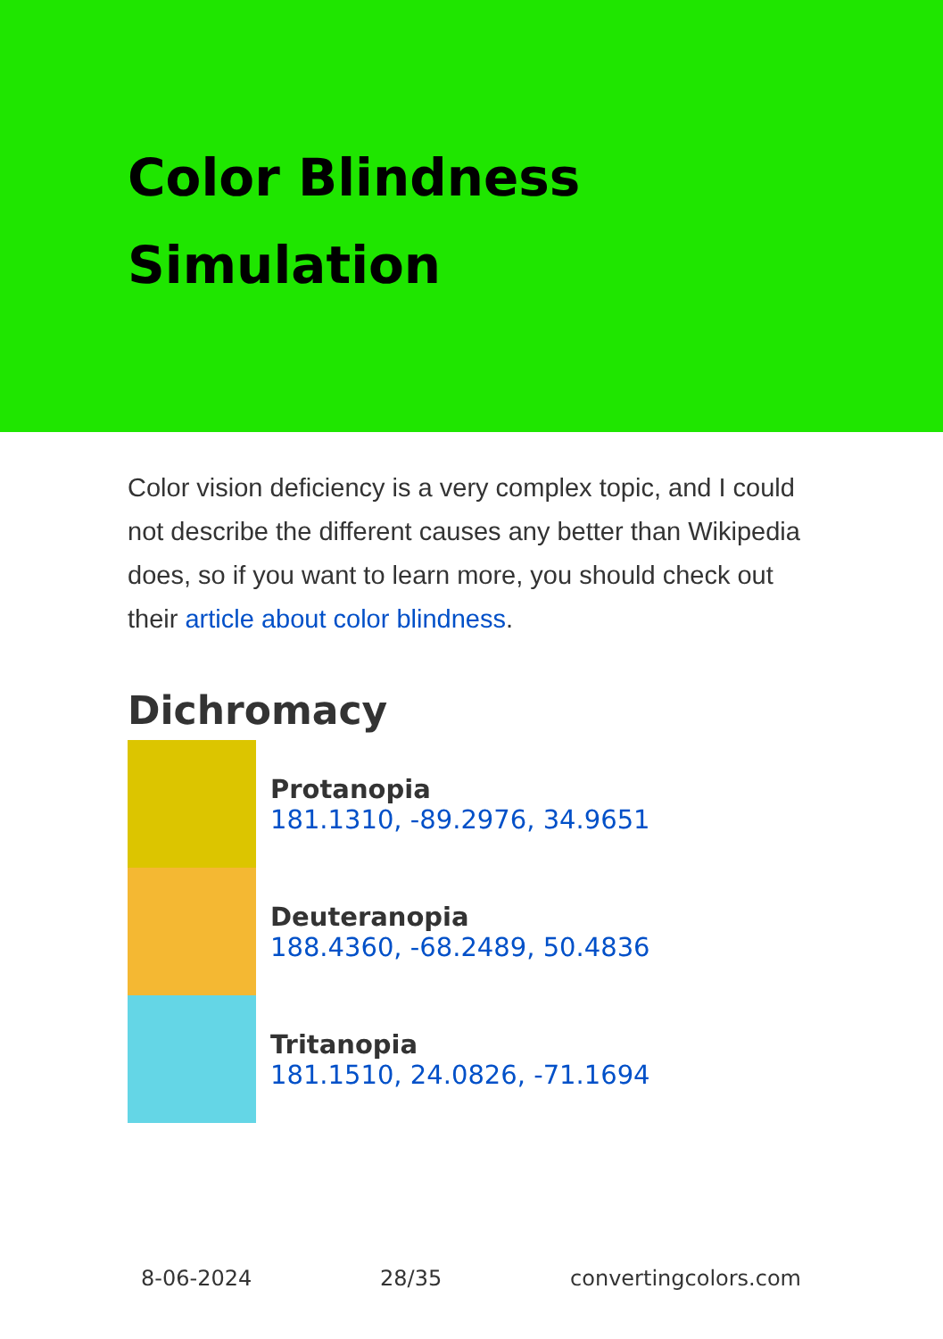Color Blindness Simulation
Color vision deficiency is a very complex topic, and I could not describe the different causes any better than Wikipedia does, so if you want to learn more, you should check out their article about color blindness.
Dichromacy
Protanopia
181.1310, -89.2976, 34.9651
Deuteranopia
188.4360, -68.2489, 50.4836
Tritanopia
181.1510, 24.0826, -71.1694
8-06-2024 28/35 convertingcolors.com